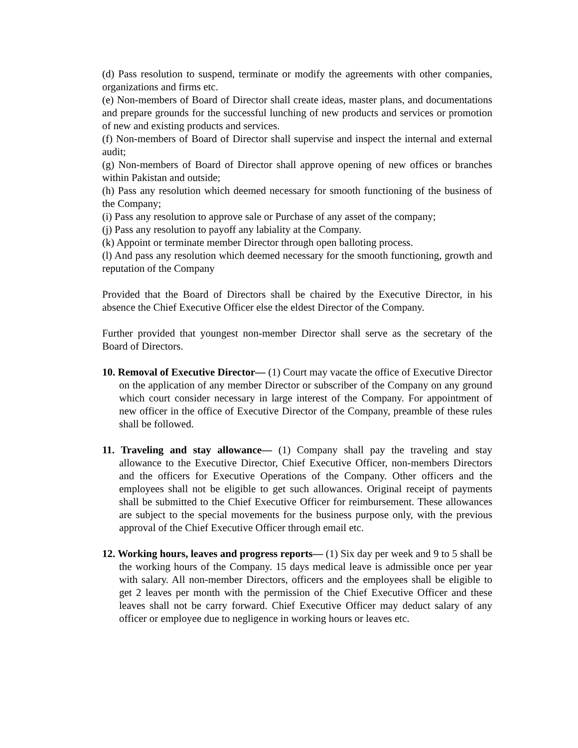(d) Pass resolution to suspend, terminate or modify the agreements with other companies, organizations and firms etc.
(e) Non-members of Board of Director shall create ideas, master plans, and documentations and prepare grounds for the successful lunching of new products and services or promotion of new and existing products and services.
(f) Non-members of Board of Director shall supervise and inspect the internal and external audit;
(g) Non-members of Board of Director shall approve opening of new offices or branches within Pakistan and outside;
(h) Pass any resolution which deemed necessary for smooth functioning of the business of the Company;
(i) Pass any resolution to approve sale or Purchase of any asset of the company;
(j) Pass any resolution to payoff any labiality at the Company.
(k) Appoint or terminate member Director through open balloting process.
(l) And pass any resolution which deemed necessary for the smooth functioning, growth and reputation of the Company
Provided that the Board of Directors shall be chaired by the Executive Director, in his absence the Chief Executive Officer else the eldest Director of the Company.
Further provided that youngest non-member Director shall serve as the secretary of the Board of Directors.
10. Removal of Executive Director— (1) Court may vacate the office of Executive Director on the application of any member Director or subscriber of the Company on any ground which court consider necessary in large interest of the Company. For appointment of new officer in the office of Executive Director of the Company, preamble of these rules shall be followed.
11. Traveling and stay allowance— (1) Company shall pay the traveling and stay allowance to the Executive Director, Chief Executive Officer, non-members Directors and the officers for Executive Operations of the Company. Other officers and the employees shall not be eligible to get such allowances. Original receipt of payments shall be submitted to the Chief Executive Officer for reimbursement. These allowances are subject to the special movements for the business purpose only, with the previous approval of the Chief Executive Officer through email etc.
12. Working hours, leaves and progress reports— (1) Six day per week and 9 to 5 shall be the working hours of the Company. 15 days medical leave is admissible once per year with salary. All non-member Directors, officers and the employees shall be eligible to get 2 leaves per month with the permission of the Chief Executive Officer and these leaves shall not be carry forward. Chief Executive Officer may deduct salary of any officer or employee due to negligence in working hours or leaves etc.